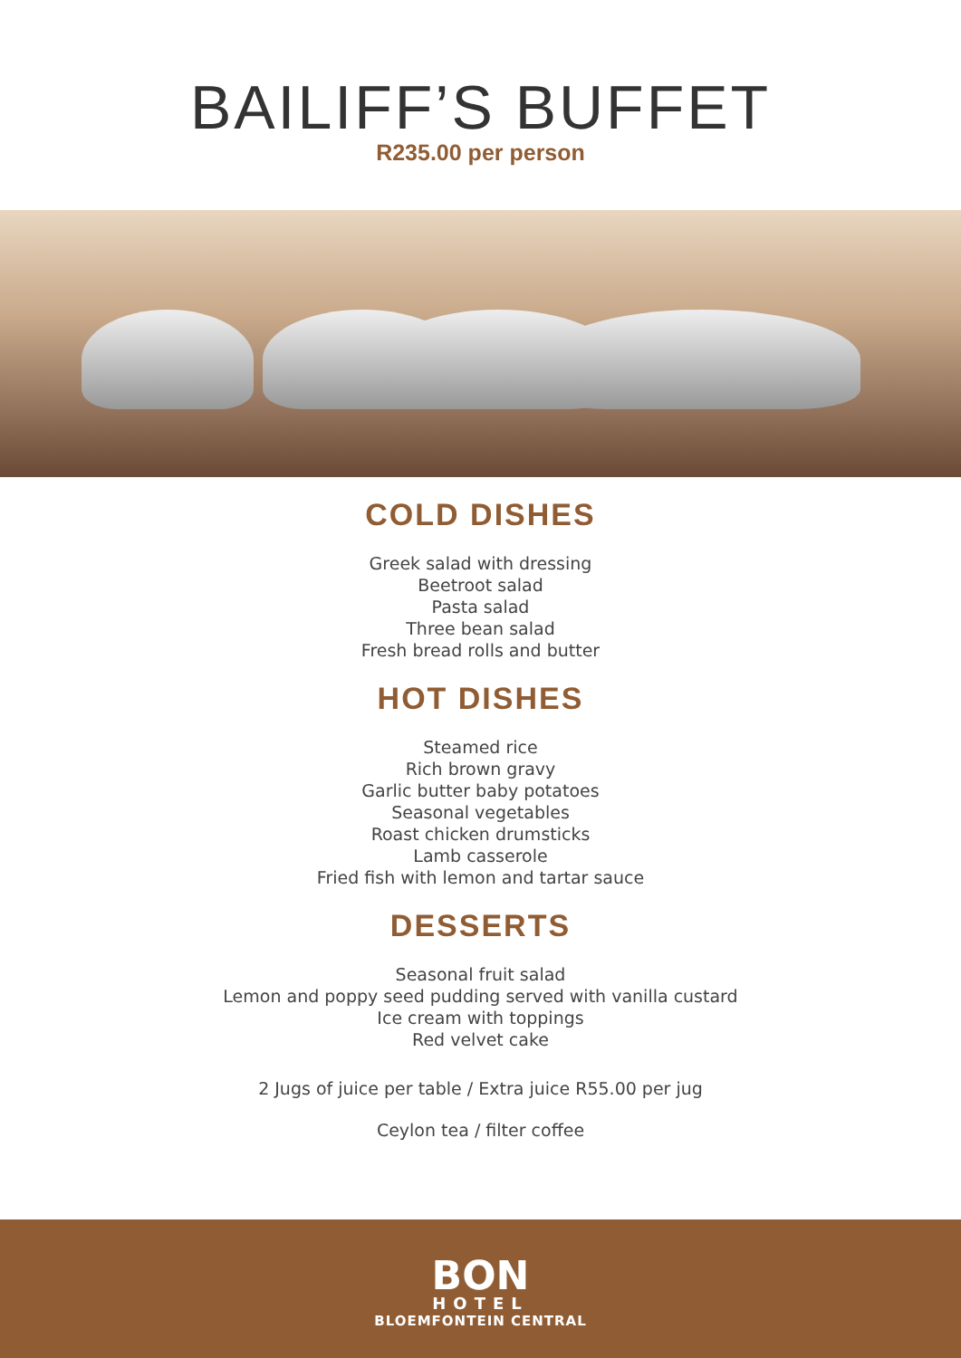BAILIFF’S BUFFET
R235.00 per person
COLD DISHES
Greek salad with dressing
Beetroot salad
Pasta salad
Three bean salad
Fresh bread rolls and butter
HOT DISHES
Steamed rice
Rich brown gravy
Garlic butter baby potatoes
Seasonal vegetables
Roast chicken drumsticks
Lamb casserole
Fried fish with lemon and tartar sauce
DESSERTS
Seasonal fruit salad
Lemon and poppy seed pudding served with vanilla custard
Ice cream with toppings
Red velvet cake
2 Jugs of juice per table / Extra juice R55.00 per jug
Ceylon tea / filter coffee
BON
HOTEL
BLOEMFONTEIN CENTRAL